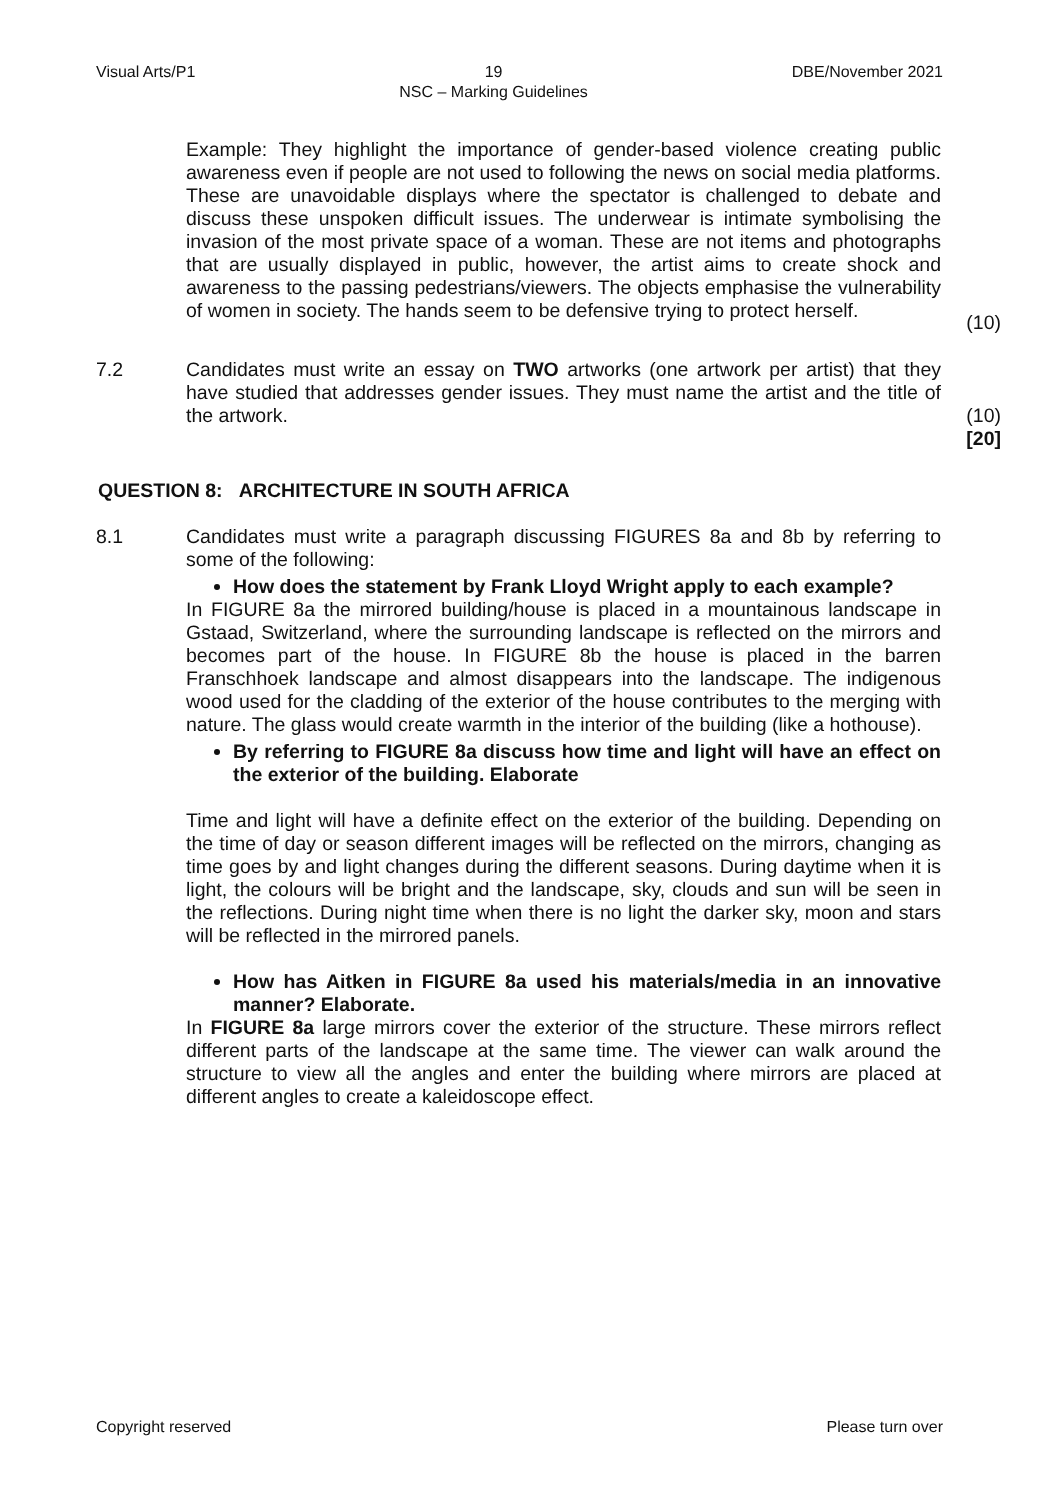Visual Arts/P1 19
NSC – Marking Guidelines DBE/November 2021
Example: They highlight the importance of gender-based violence creating public awareness even if people are not used to following the news on social media platforms. These are unavoidable displays where the spectator is challenged to debate and discuss these unspoken difficult issues. The underwear is intimate symbolising the invasion of the most private space of a woman. These are not items and photographs that are usually displayed in public, however, the artist aims to create shock and awareness to the passing pedestrians/viewers. The objects emphasise the vulnerability of women in society. The hands seem to be defensive trying to protect herself.
(10)
7.2 Candidates must write an essay on TWO artworks (one artwork per artist) that they have studied that addresses gender issues. They must name the artist and the title of the artwork.
(10)
[20]
QUESTION 8: ARCHITECTURE IN SOUTH AFRICA
8.1 Candidates must write a paragraph discussing FIGURES 8a and 8b by referring to some of the following:
How does the statement by Frank Lloyd Wright apply to each example?
In FIGURE 8a the mirrored building/house is placed in a mountainous landscape in Gstaad, Switzerland, where the surrounding landscape is reflected on the mirrors and becomes part of the house. In FIGURE 8b the house is placed in the barren Franschhoek landscape and almost disappears into the landscape. The indigenous wood used for the cladding of the exterior of the house contributes to the merging with nature. The glass would create warmth in the interior of the building (like a hothouse).
By referring to FIGURE 8a discuss how time and light will have an effect on the exterior of the building. Elaborate
Time and light will have a definite effect on the exterior of the building. Depending on the time of day or season different images will be reflected on the mirrors, changing as time goes by and light changes during the different seasons. During daytime when it is light, the colours will be bright and the landscape, sky, clouds and sun will be seen in the reflections. During night time when there is no light the darker sky, moon and stars will be reflected in the mirrored panels.
How has Aitken in FIGURE 8a used his materials/media in an innovative manner? Elaborate.
In FIGURE 8a large mirrors cover the exterior of the structure. These mirrors reflect different parts of the landscape at the same time. The viewer can walk around the structure to view all the angles and enter the building where mirrors are placed at different angles to create a kaleidoscope effect.
Copyright reserved Please turn over